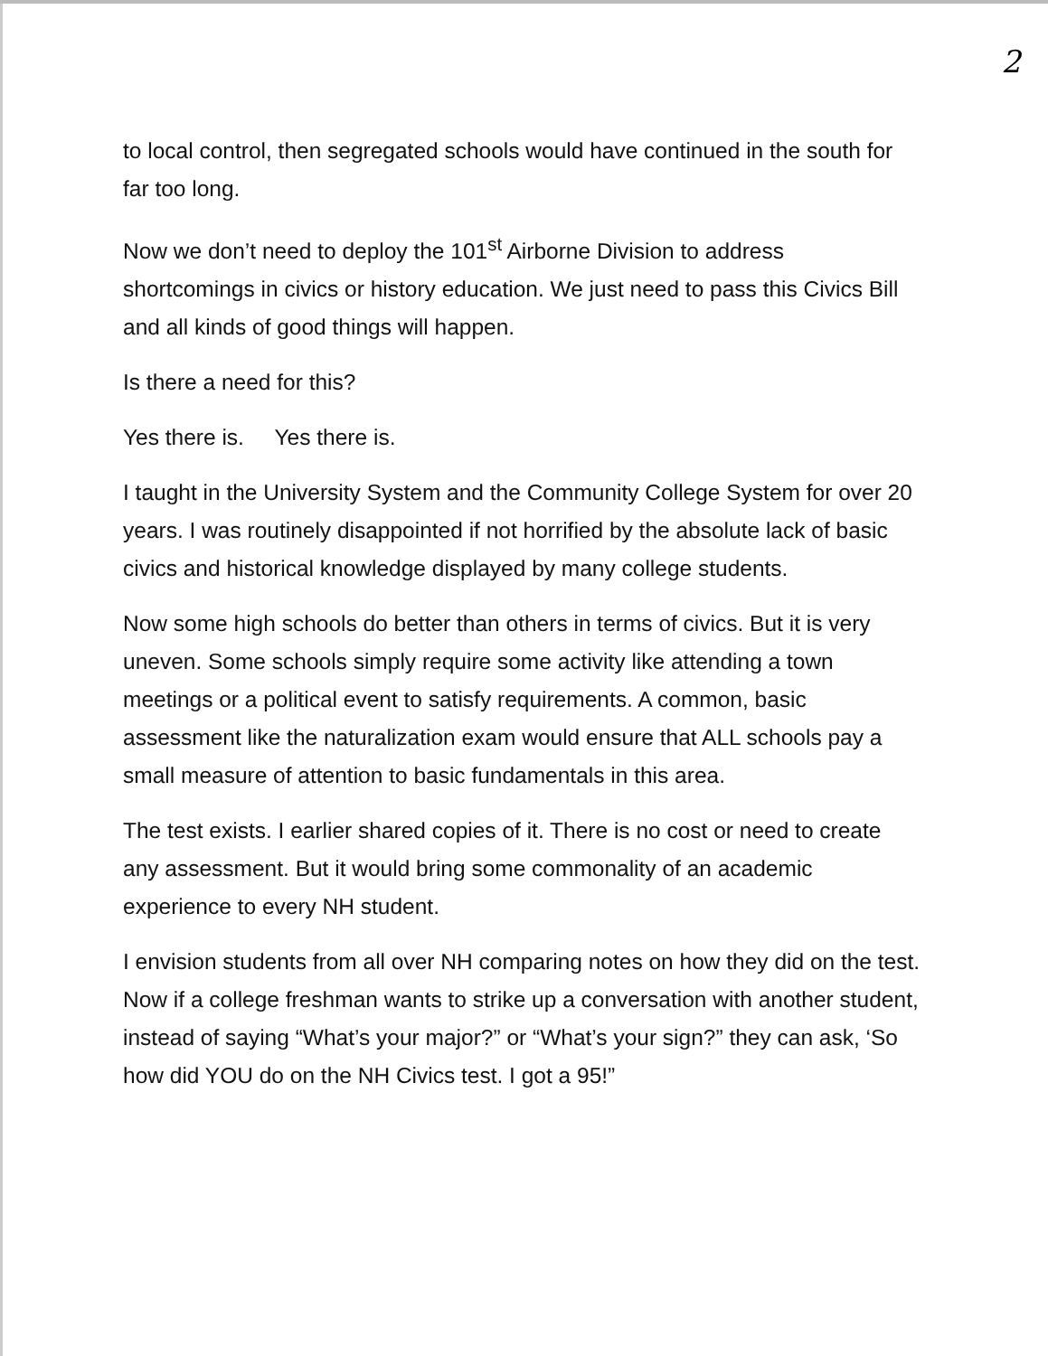2
to local control, then segregated schools would have continued in the south for far too long.
Now we don’t need to deploy the 101<sup>st</sup> Airborne Division to address shortcomings in civics or history education. We just need to pass this Civics Bill and all kinds of good things will happen.
Is there a need for this?
Yes there is. Yes there is.
I taught in the University System and the Community College System for over 20 years. I was routinely disappointed if not horrified by the absolute lack of basic civics and historical knowledge displayed by many college students.
Now some high schools do better than others in terms of civics. But it is very uneven. Some schools simply require some activity like attending a town meetings or a political event to satisfy requirements. A common, basic assessment like the naturalization exam would ensure that ALL schools pay a small measure of attention to basic fundamentals in this area.
The test exists. I earlier shared copies of it. There is no cost or need to create any assessment. But it would bring some commonality of an academic experience to every NH student.
I envision students from all over NH comparing notes on how they did on the test. Now if a college freshman wants to strike up a conversation with another student, instead of saying “What’s your major?” or “What’s your sign?” they can ask, ‘So how did YOU do on the NH Civics test. I got a 95!”